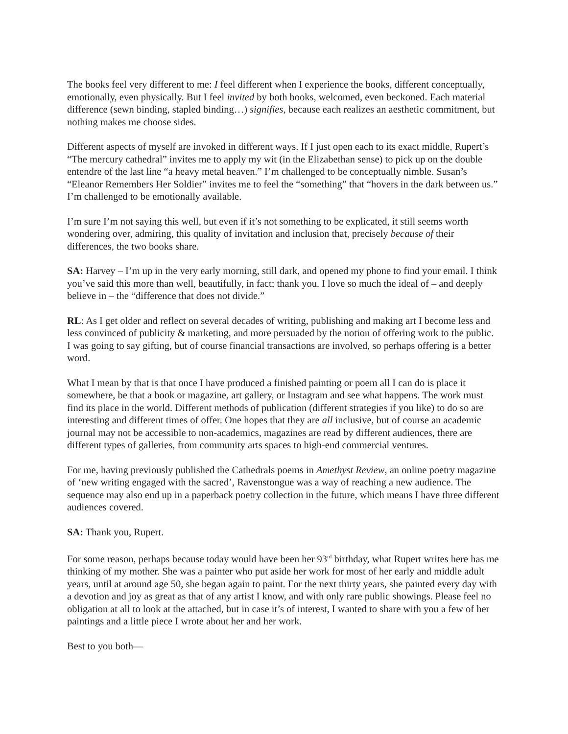The books feel very different to me: I feel different when I experience the books, different conceptually, emotionally, even physically. But I feel invited by both books, welcomed, even beckoned. Each material difference (sewn binding, stapled binding…) signifies, because each realizes an aesthetic commitment, but nothing makes me choose sides.
Different aspects of myself are invoked in different ways. If I just open each to its exact middle, Rupert’s “The mercury cathedral” invites me to apply my wit (in the Elizabethan sense) to pick up on the double entendre of the last line “a heavy metal heaven.” I’m challenged to be conceptually nimble. Susan’s “Eleanor Remembers Her Soldier” invites me to feel the “something” that “hovers in the dark between us.” I’m challenged to be emotionally available.
I’m sure I’m not saying this well, but even if it’s not something to be explicated, it still seems worth wondering over, admiring, this quality of invitation and inclusion that, precisely because of their differences, the two books share.
SA: Harvey – I’m up in the very early morning, still dark, and opened my phone to find your email. I think you’ve said this more than well, beautifully, in fact; thank you. I love so much the ideal of – and deeply believe in – the “difference that does not divide.”
RL: As I get older and reflect on several decades of writing, publishing and making art I become less and less convinced of publicity & marketing, and more persuaded by the notion of offering work to the public. I was going to say gifting, but of course financial transactions are involved, so perhaps offering is a better word.
What I mean by that is that once I have produced a finished painting or poem all I can do is place it somewhere, be that a book or magazine, art gallery, or Instagram and see what happens. The work must find its place in the world. Different methods of publication (different strategies if you like) to do so are interesting and different times of offer. One hopes that they are all inclusive, but of course an academic journal may not be accessible to non-academics, magazines are read by different audiences, there are different types of galleries, from community arts spaces to high-end commercial ventures.
For me, having previously published the Cathedrals poems in Amethyst Review, an online poetry magazine of ‘new writing engaged with the sacred’, Ravenstongue was a way of reaching a new audience. The sequence may also end up in a paperback poetry collection in the future, which means I have three different audiences covered.
SA: Thank you, Rupert.
For some reason, perhaps because today would have been her 93<sup>rd</sup> birthday, what Rupert writes here has me thinking of my mother. She was a painter who put aside her work for most of her early and middle adult years, until at around age 50, she began again to paint. For the next thirty years, she painted every day with a devotion and joy as great as that of any artist I know, and with only rare public showings. Please feel no obligation at all to look at the attached, but in case it’s of interest, I wanted to share with you a few of her paintings and a little piece I wrote about her and her work.
Best to you both—